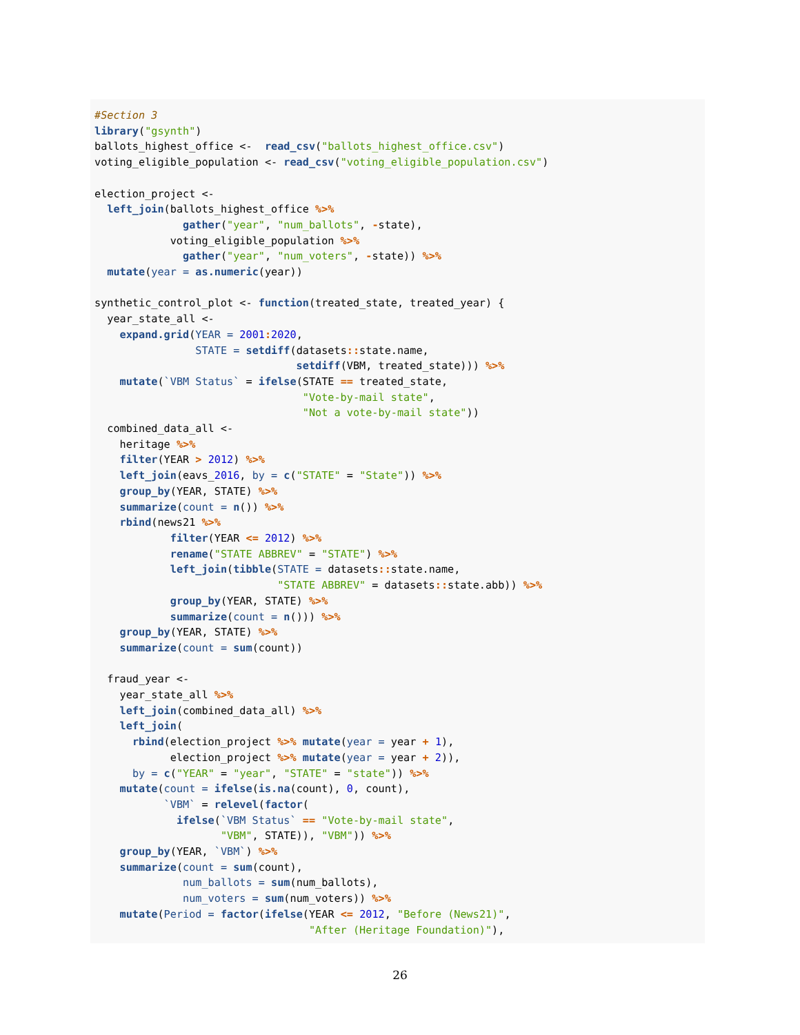#Section 3
library("gsynth")
ballots_highest_office <-  read_csv("ballots_highest_office.csv")
voting_eligible_population <- read_csv("voting_eligible_population.csv")

election_project <-
  left_join(ballots_highest_office %>%
              gather("year", "num_ballots", -state),
            voting_eligible_population %>%
              gather("year", "num_voters", -state)) %>%
  mutate(year = as.numeric(year))

synthetic_control_plot <- function(treated_state, treated_year) {
  year_state_all <-
    expand.grid(YEAR = 2001: 2020,
                STATE = setdiff(datasets:: state.name,
                                setdiff(VBM, treated_state))) %>%
    mutate(`VBM Status` = ifelse(STATE == treated_state,
                                 "Vote-by-mail state",
                                 "Not a vote-by-mail state"))
  combined_data_all <-
    heritage %>%
    filter(YEAR > 2012) %>%
    left_join(eavs_2016, by = c("STATE" = "State")) %>%
    group_by(YEAR, STATE) %>%
    summarize(count = n()) %>%
    rbind(news21 %>%
            filter(YEAR <= 2012) %>%
            rename("STATE ABBREV" = "STATE") %>%
            left_join(tibble(STATE = datasets:: state.name,
                             "STATE ABBREV" = datasets:: state.abb)) %>%
            group_by(YEAR, STATE) %>%
            summarize(count = n())) %>%
    group_by(YEAR, STATE) %>%
    summarize(count = sum(count))

  fraud_year <-
    year_state_all %>%
    left_join(combined_data_all) %>%
    left_join(
      rbind(election_project %>% mutate(year = year + 1),
            election_project %>% mutate(year = year + 2)),
      by = c("YEAR" = "year", "STATE" = "state")) %>%
    mutate(count = ifelse(is.na(count), 0, count),
           `VBM` = relevel(factor(
             ifelse(`VBM Status` == "Vote-by-mail state",
                    "VBM", STATE)), "VBM")) %>%
    group_by(YEAR, `VBM`) %>%
    summarize(count = sum(count),
              num_ballots = sum(num_ballots),
              num_voters = sum(num_voters)) %>%
    mutate(Period = factor(ifelse(YEAR <= 2012, "Before (News21)",
                                  "After (Heritage Foundation)"),
26